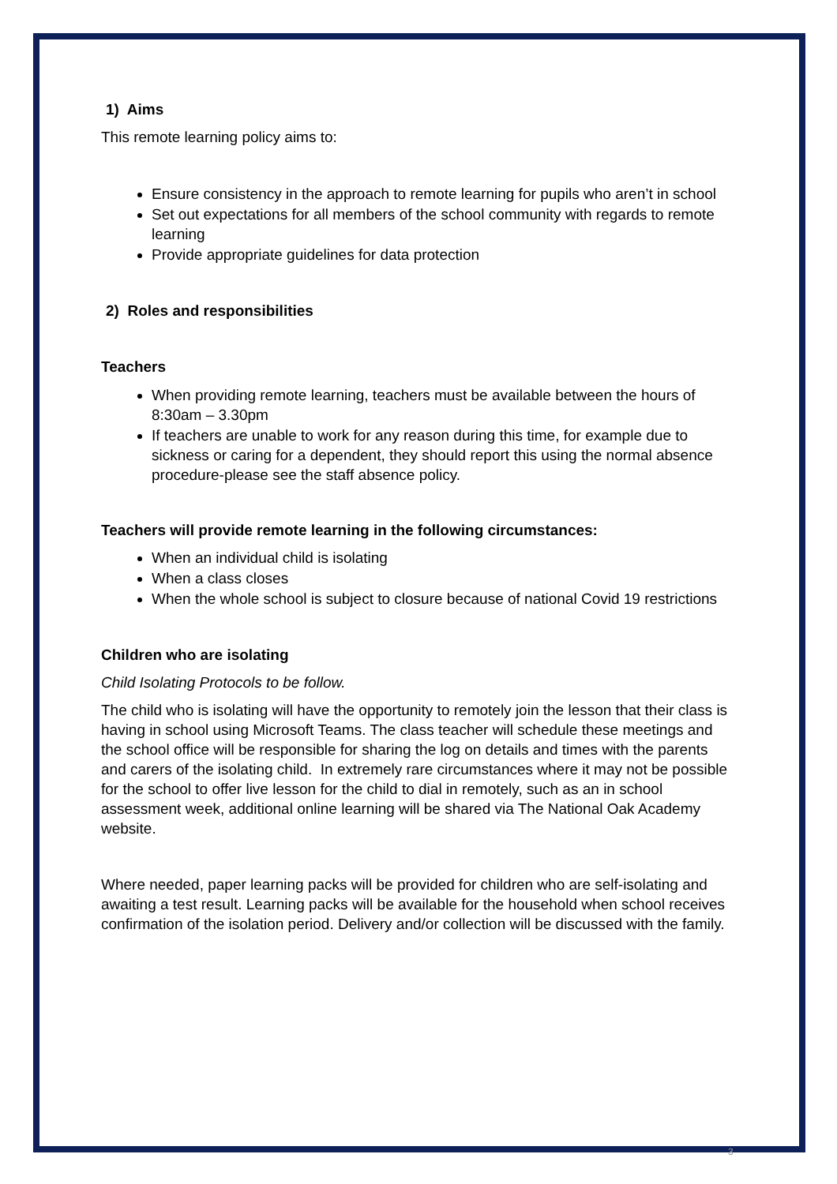1) Aims
This remote learning policy aims to:
Ensure consistency in the approach to remote learning for pupils who aren’t in school
Set out expectations for all members of the school community with regards to remote learning
Provide appropriate guidelines for data protection
2) Roles and responsibilities
Teachers
When providing remote learning, teachers must be available between the hours of 8:30am – 3.30pm
If teachers are unable to work for any reason during this time, for example due to sickness or caring for a dependent, they should report this using the normal absence procedure-please see the staff absence policy.
Teachers will provide remote learning in the following circumstances:
When an individual child is isolating
When a class closes
When the whole school is subject to closure because of national Covid 19 restrictions
Children who are isolating
Child Isolating Protocols to be follow.
The child who is isolating will have the opportunity to remotely join the lesson that their class is having in school using Microsoft Teams. The class teacher will schedule these meetings and the school office will be responsible for sharing the log on details and times with the parents and carers of the isolating child. In extremely rare circumstances where it may not be possible for the school to offer live lesson for the child to dial in remotely, such as an in school assessment week, additional online learning will be shared via The National Oak Academy website.
Where needed, paper learning packs will be provided for children who are self-isolating and awaiting a test result. Learning packs will be available for the household when school receives confirmation of the isolation period. Delivery and/or collection will be discussed with the family.
3